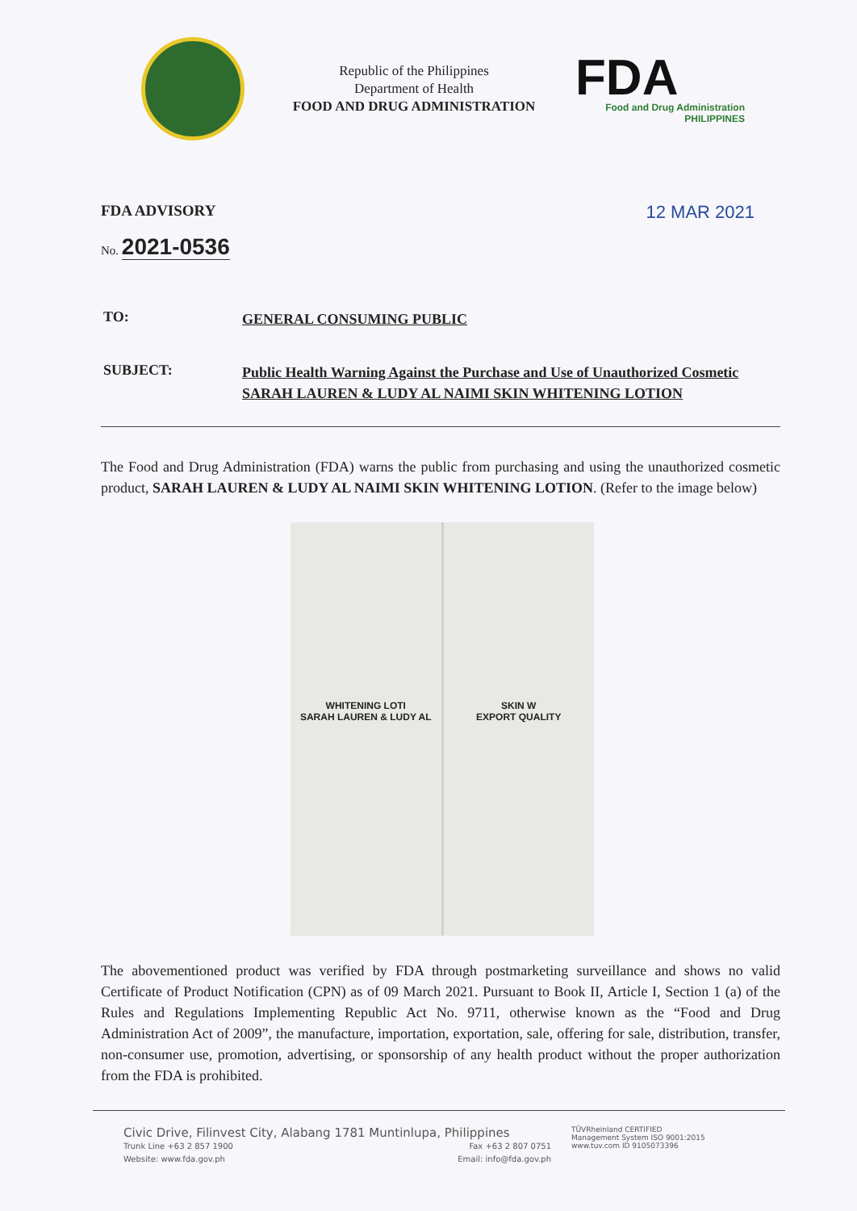Republic of the Philippines
Department of Health
FOOD AND DRUG ADMINISTRATION
FDA
Food and Drug Administration
PHILIPPINES
FDA ADVISORY 12 MAR 2021
No. 2021-0536
TO:
GENERAL CONSUMING PUBLIC
SUBJECT:
Public Health Warning Against the Purchase and Use of Unauthorized Cosmetic SARAH LAUREN & LUDY AL NAIMI SKIN WHITENING LOTION
The Food and Drug Administration (FDA) warns the public from purchasing and using the unauthorized cosmetic product, SARAH LAUREN & LUDY AL NAIMI SKIN WHITENING LOTION. (Refer to the image below)
WHITENING LOTI
SARAH LAUREN & LUDY AL
SKIN W
EXPORT QUALITY
The abovementioned product was verified by FDA through postmarketing surveillance and shows no valid Certificate of Product Notification (CPN) as of 09 March 2021. Pursuant to Book II, Article I, Section 1 (a) of the Rules and Regulations Implementing Republic Act No. 9711, otherwise known as the “Food and Drug Administration Act of 2009”, the manufacture, importation, exportation, sale, offering for sale, distribution, transfer, non-consumer use, promotion, advertising, or sponsorship of any health product without the proper authorization from the FDA is prohibited.
Civic Drive, Filinvest City, Alabang 1781 Muntinlupa, Philippines
Trunk Line +63 2 857 1900
Website: www.fda.gov.ph Fax +63 2 807 0751
Email: info@fda.gov.ph
TÜVRheinland CERTIFIED
Management System ISO 9001:2015
www.tuv.com ID 9105073396